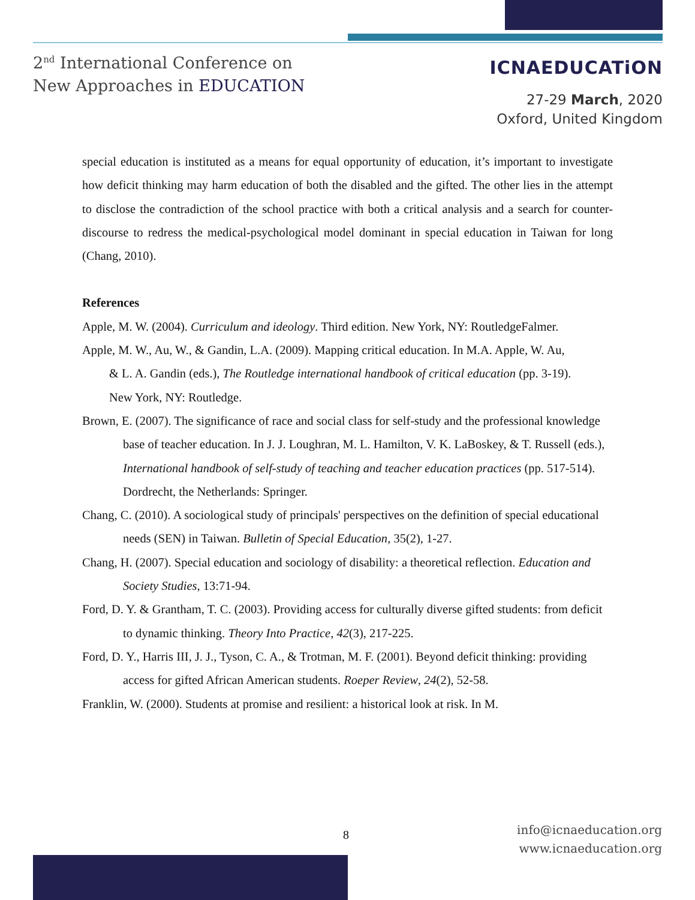2<sup>nd</sup> International Conference on
New Approaches in EDUCATION
ICNAEDUCATiON
27-29 March, 2020
Oxford, United Kingdom
special education is instituted as a means for equal opportunity of education, it’s important to investigate how deficit thinking may harm education of both the disabled and the gifted. The other lies in the attempt to disclose the contradiction of the school practice with both a critical analysis and a search for counter-discourse to redress the medical-psychological model dominant in special education in Taiwan for long (Chang, 2010).
References
Apple, M. W. (2004). Curriculum and ideology. Third edition. New York, NY: RoutledgeFalmer.
Apple, M. W., Au, W., & Gandin, L.A. (2009). Mapping critical education. In M.A. Apple, W. Au, & L. A. Gandin (eds.), The Routledge international handbook of critical education (pp. 3-19). New York, NY: Routledge.
Brown, E. (2007). The significance of race and social class for self-study and the professional knowledge base of teacher education. In J. J. Loughran, M. L. Hamilton, V. K. LaBoskey, & T. Russell (eds.), International handbook of self-study of teaching and teacher education practices (pp. 517-514). Dordrecht, the Netherlands: Springer.
Chang, C. (2010). A sociological study of principals' perspectives on the definition of special educational needs (SEN) in Taiwan. Bulletin of Special Education, 35(2), 1-27.
Chang, H. (2007). Special education and sociology of disability: a theoretical reflection. Education and Society Studies, 13:71-94.
Ford, D. Y. & Grantham, T. C. (2003). Providing access for culturally diverse gifted students: from deficit to dynamic thinking. Theory Into Practice, 42(3), 217-225.
Ford, D. Y., Harris III, J. J., Tyson, C. A., & Trotman, M. F. (2001). Beyond deficit thinking: providing access for gifted African American students. Roeper Review, 24(2), 52-58.
Franklin, W. (2000). Students at promise and resilient: a historical look at risk. In M.
8
info@icnaeducation.org
www.icnaeducation.org